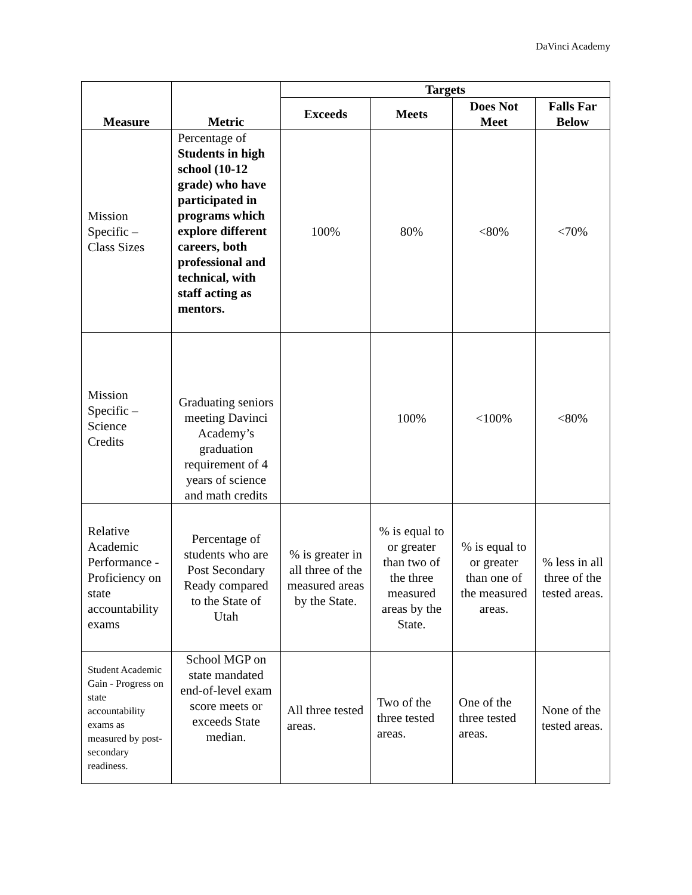DaVinci Academy
| Measure | Metric | Targets | | | |
| --- | --- | --- | --- | --- | --- |
| | | Exceeds | Meets | Does Not Meet | Falls Far Below |
| Mission Specific – Class Sizes | Percentage of Students in high school (10-12 grade) who have participated in programs which explore different careers, both professional and technical, with staff acting as mentors. | 100% | 80% | <80% | <70% |
| Mission Specific – Science Credits | Graduating seniors meeting Davinci Academy’s graduation requirement of 4 years of science and math credits | | 100% | <100% | <80% |
| Relative Academic Performance - Proficiency on state accountability exams | Percentage of students who are Post Secondary Ready compared to the State of Utah | % is greater in all three of the measured areas by the State. | % is equal to or greater than two of the three measured areas by the State. | % is equal to or greater than one of the measured areas. | % less in all three of the tested areas. |
| Student Academic Gain - Progress on state accountability exams as measured by post-secondary readiness. | School MGP on state mandated end-of-level exam score meets or exceeds State median. | All three tested areas. | Two of the three tested areas. | One of the three tested areas. | None of the tested areas. |